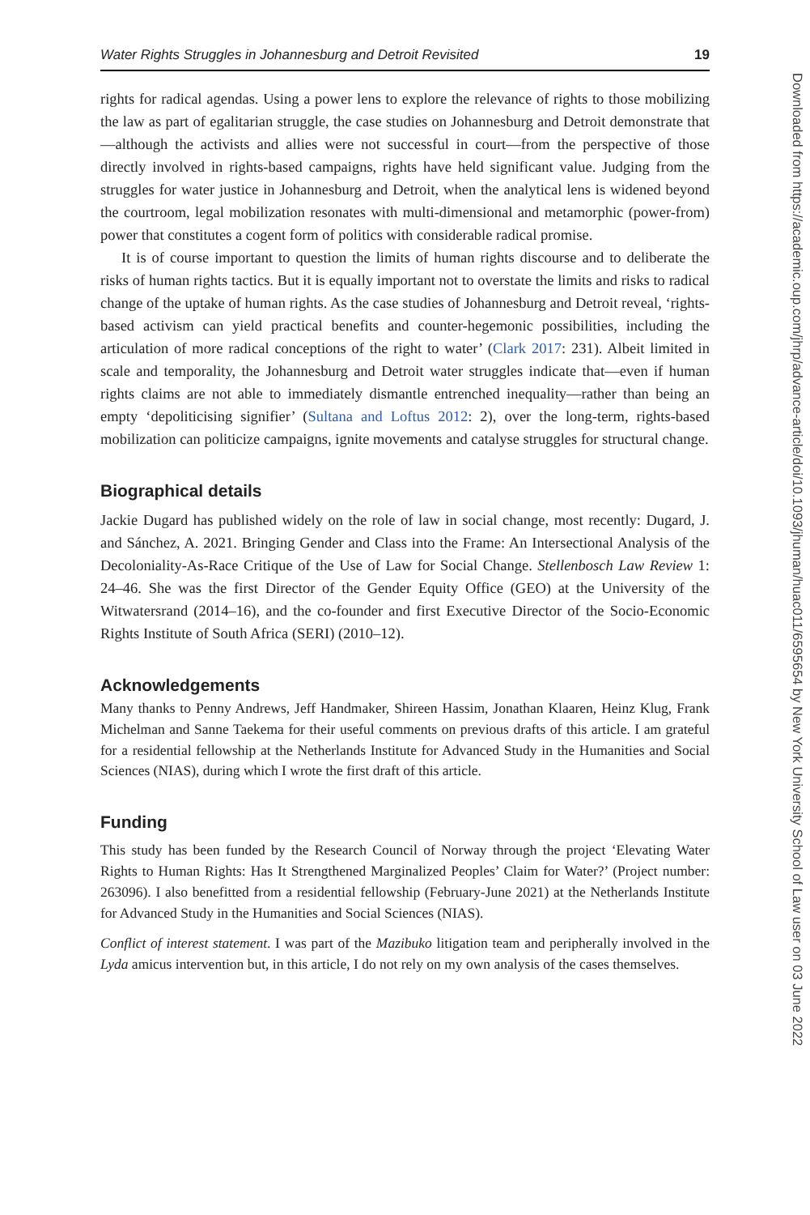Water Rights Struggles in Johannesburg and Detroit Revisited 19
rights for radical agendas. Using a power lens to explore the relevance of rights to those mobilizing the law as part of egalitarian struggle, the case studies on Johannesburg and Detroit demonstrate that—although the activists and allies were not successful in court—from the perspective of those directly involved in rights-based campaigns, rights have held significant value. Judging from the struggles for water justice in Johannesburg and Detroit, when the analytical lens is widened beyond the courtroom, legal mobilization resonates with multi-dimensional and metamorphic (power-from) power that constitutes a cogent form of politics with considerable radical promise.
It is of course important to question the limits of human rights discourse and to deliberate the risks of human rights tactics. But it is equally important not to overstate the limits and risks to radical change of the uptake of human rights. As the case studies of Johannesburg and Detroit reveal, ‘rights-based activism can yield practical benefits and counter-hegemonic possibilities, including the articulation of more radical conceptions of the right to water’ (Clark 2017: 231). Albeit limited in scale and temporality, the Johannesburg and Detroit water struggles indicate that—even if human rights claims are not able to immediately dismantle entrenched inequality—rather than being an empty ‘depoliticising signifier’ (Sultana and Loftus 2012: 2), over the long-term, rights-based mobilization can politicize campaigns, ignite movements and catalyse struggles for structural change.
Biographical details
Jackie Dugard has published widely on the role of law in social change, most recently: Dugard, J. and Sánchez, A. 2021. Bringing Gender and Class into the Frame: An Intersectional Analysis of the Decoloniality-As-Race Critique of the Use of Law for Social Change. Stellenbosch Law Review 1: 24–46. She was the first Director of the Gender Equity Office (GEO) at the University of the Witwatersrand (2014–16), and the co-founder and first Executive Director of the Socio-Economic Rights Institute of South Africa (SERI) (2010–12).
Acknowledgements
Many thanks to Penny Andrews, Jeff Handmaker, Shireen Hassim, Jonathan Klaaren, Heinz Klug, Frank Michelman and Sanne Taekema for their useful comments on previous drafts of this article. I am grateful for a residential fellowship at the Netherlands Institute for Advanced Study in the Humanities and Social Sciences (NIAS), during which I wrote the first draft of this article.
Funding
This study has been funded by the Research Council of Norway through the project ‘Elevating Water Rights to Human Rights: Has It Strengthened Marginalized Peoples’ Claim for Water?’ (Project number: 263096). I also benefitted from a residential fellowship (February-June 2021) at the Netherlands Institute for Advanced Study in the Humanities and Social Sciences (NIAS).
Conflict of interest statement. I was part of the Mazibuko litigation team and peripherally involved in the Lyda amicus intervention but, in this article, I do not rely on my own analysis of the cases themselves.
Downloaded from https://academic.oup.com/jhrp/advance-article/doi/10.1093/jhuman/huac011/6595654 by New York University School of Law user on 03 June 2022